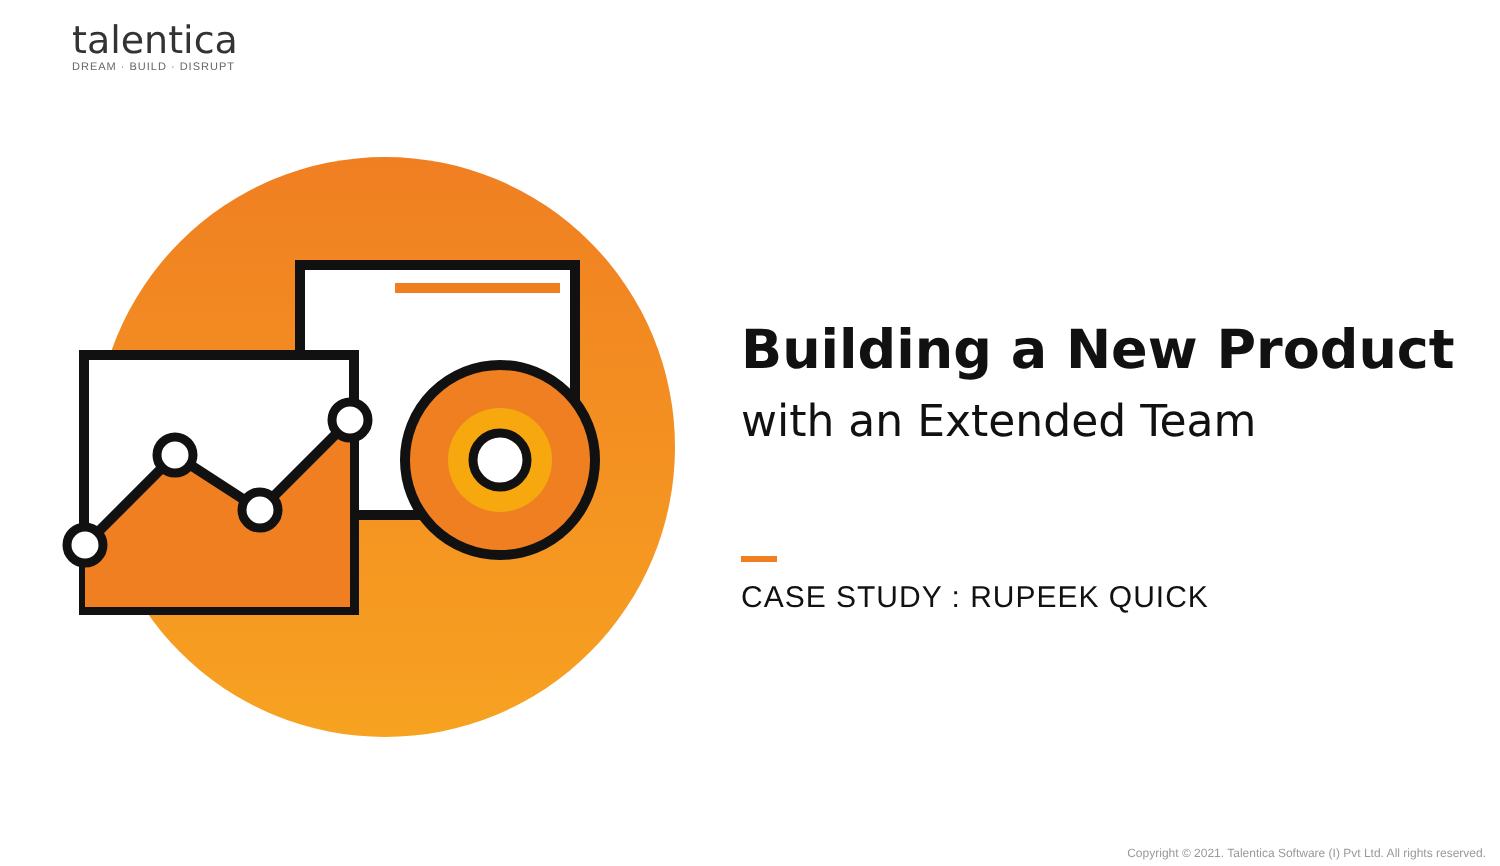talentica
DREAM · BUILD · DISRUPT
Building a New Product
with an Extended Team
CASE STUDY : RUPEEK QUICK
Copyright © 2021. Talentica Software (I) Pvt Ltd. All rights reserved.